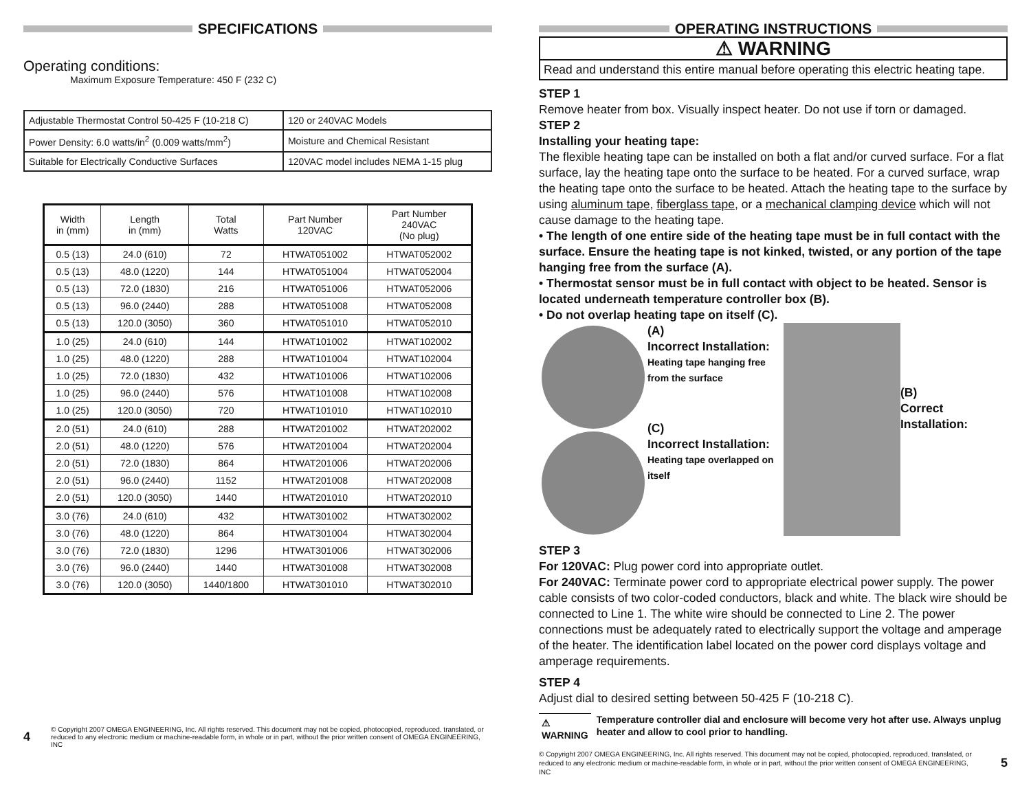SPECIFICATIONS
Operating conditions:
Maximum Exposure Temperature: 450 F (232 C)
| Adjustable Thermostat Control 50-425 F (10-218 C) | 120 or 240VAC Models |
| Power Density: 6.0 watts/in<sup>2</sup> (0.009 watts/mm<sup>2</sup>) | Moisture and Chemical Resistant |
| Suitable for Electrically Conductive Surfaces | 120VAC model includes NEMA 1-15 plug |
| Width in (mm) | Length in (mm) | Total Watts | Part Number 120VAC | Part Number 240VAC (No plug) |
| --- | --- | --- | --- | --- |
| 0.5 (13) | 24.0 (610) | 72 | HTWAT051002 | HTWAT052002 |
| 0.5 (13) | 48.0 (1220) | 144 | HTWAT051004 | HTWAT052004 |
| 0.5 (13) | 72.0 (1830) | 216 | HTWAT051006 | HTWAT052006 |
| 0.5 (13) | 96.0 (2440) | 288 | HTWAT051008 | HTWAT052008 |
| 0.5 (13) | 120.0 (3050) | 360 | HTWAT051010 | HTWAT052010 |
| 1.0 (25) | 24.0 (610) | 144 | HTWAT101002 | HTWAT102002 |
| 1.0 (25) | 48.0 (1220) | 288 | HTWAT101004 | HTWAT102004 |
| 1.0 (25) | 72.0 (1830) | 432 | HTWAT101006 | HTWAT102006 |
| 1.0 (25) | 96.0 (2440) | 576 | HTWAT101008 | HTWAT102008 |
| 1.0 (25) | 120.0 (3050) | 720 | HTWAT101010 | HTWAT102010 |
| 2.0 (51) | 24.0 (610) | 288 | HTWAT201002 | HTWAT202002 |
| 2.0 (51) | 48.0 (1220) | 576 | HTWAT201004 | HTWAT202004 |
| 2.0 (51) | 72.0 (1830) | 864 | HTWAT201006 | HTWAT202006 |
| 2.0 (51) | 96.0 (2440) | 1152 | HTWAT201008 | HTWAT202008 |
| 2.0 (51) | 120.0 (3050) | 1440 | HTWAT201010 | HTWAT202010 |
| 3.0 (76) | 24.0 (610) | 432 | HTWAT301002 | HTWAT302002 |
| 3.0 (76) | 48.0 (1220) | 864 | HTWAT301004 | HTWAT302004 |
| 3.0 (76) | 72.0 (1830) | 1296 | HTWAT301006 | HTWAT302006 |
| 3.0 (76) | 96.0 (2440) | 1440 | HTWAT301008 | HTWAT302008 |
| 3.0 (76) | 120.0 (3050) | 1440/1800 | HTWAT301010 | HTWAT302010 |
4 © Copyright 2007 OMEGA ENGINEERING, Inc. All rights reserved. This document may not be copied, photocopied, reproduced, translated, or reduced to any electronic medium or machine-readable form, in whole or in part, without the prior written consent of OMEGA ENGINEERING, INC
OPERATING INSTRUCTIONS
⚠ WARNING
Read and understand this entire manual before operating this electric heating tape.
STEP 1
Remove heater from box. Visually inspect heater. Do not use if torn or damaged.
STEP 2
Installing your heating tape:
The flexible heating tape can be installed on both a flat and/or curved surface. For a flat surface, lay the heating tape onto the surface to be heated. For a curved surface, wrap the heating tape onto the surface to be heated. Attach the heating tape to the surface by using aluminum tape, fiberglass tape, or a mechanical clamping device which will not cause damage to the heating tape.
• The length of one entire side of the heating tape must be in full contact with the surface. Ensure the heating tape is not kinked, twisted, or any portion of the tape hanging free from the surface (A).
• Thermostat sensor must be in full contact with object to be heated. Sensor is located underneath temperature controller box (B).
• Do not overlap heating tape on itself (C).
(A)
Incorrect Installation:
Heating tape hanging free from the surface
(C)
Incorrect Installation:
Heating tape overlapped on itself
(B)
Correct Installation:
STEP 3
For 120VAC: Plug power cord into appropriate outlet.
For 240VAC: Terminate power cord to appropriate electrical power supply. The power cable consists of two color-coded conductors, black and white. The black wire should be connected to Line 1. The white wire should be connected to Line 2. The power connections must be adequately rated to electrically support the voltage and amperage of the heater. The identification label located on the power cord displays voltage and amperage requirements.
STEP 4
Adjust dial to desired setting between 50-425 F (10-218 C).
⚠ WARNING Temperature controller dial and enclosure will become very hot after use. Always unplug heater and allow to cool prior to handling.
© Copyright 2007 OMEGA ENGINEERING, Inc. All rights reserved. This document may not be copied, photocopied, reproduced, translated, or reduced to any electronic medium or machine-readable form, in whole or in part, without the prior written consent of OMEGA ENGINEERING, INC 5